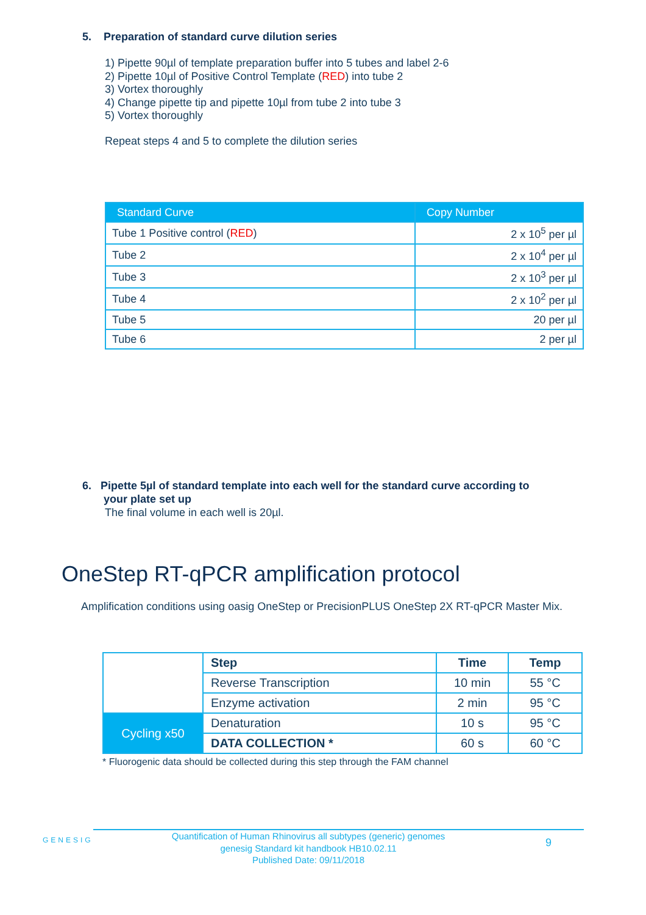5. Preparation of standard curve dilution series
1) Pipette 90µl of template preparation buffer into 5 tubes and label 2-6
2) Pipette 10µl of Positive Control Template (RED) into tube 2
3) Vortex thoroughly
4) Change pipette tip and pipette 10µl from tube 2 into tube 3
5) Vortex thoroughly
Repeat steps 4 and 5 to complete the dilution series
| Standard Curve | Copy Number |
| --- | --- |
| Tube 1 Positive control ( RED ) | 2 x 10<sup>5</sup> per µl |
| Tube 2 | 2 x 10<sup>4</sup> per µl |
| Tube 3 | 2 x 10<sup>3</sup> per µl |
| Tube 4 | 2 x 10<sup>2</sup> per µl |
| Tube 5 | 20 per µl |
| Tube 6 | 2 per µl |
6. Pipette 5µl of standard template into each well for the standard curve according to
your plate set up
The final volume in each well is 20µl.
OneStep RT-qPCR amplification protocol
Amplification conditions using oasig OneStep or PrecisionPLUS OneStep 2X RT-qPCR Master Mix.
| | Step | Time | Temp |
| | Reverse Transcription | 10 min | 55 °C |
| | Enzyme activation | 2 min | 95 °C |
| Cycling x50 | Denaturation | 10 s | 95 °C |
| | DATA COLLECTION * | 60 s | 60 °C |
* Fluorogenic data should be collected during this step through the FAM channel
GENESIG
Quantification of Human Rhinovirus all subtypes (generic) genomes
genesig Standard kit handbook HB10.02.11
Published Date: 09/11/2018
9